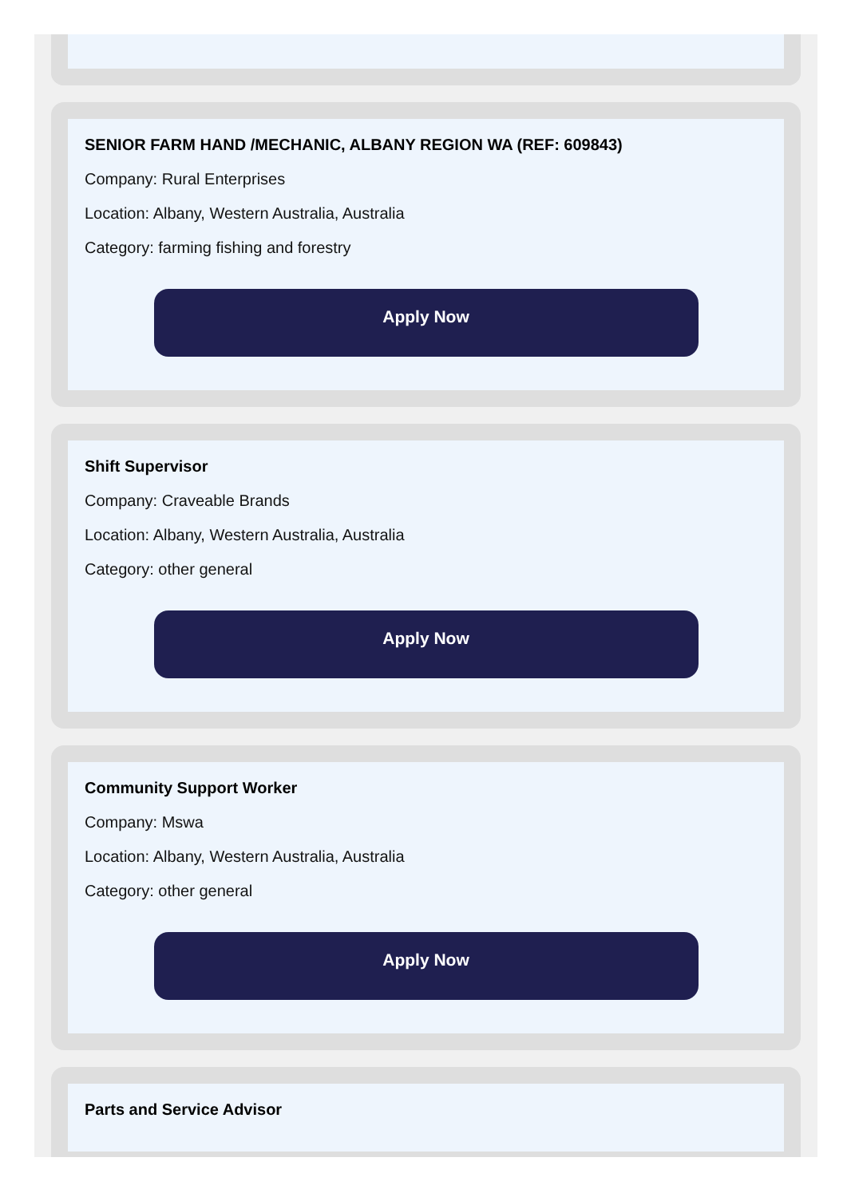SENIOR FARM HAND /MECHANIC, ALBANY REGION WA (REF: 609843)
Company: Rural Enterprises
Location: Albany, Western Australia, Australia
Category: farming fishing and forestry
Apply Now
Shift Supervisor
Company: Craveable Brands
Location: Albany, Western Australia, Australia
Category: other general
Apply Now
Community Support Worker
Company: Mswa
Location: Albany, Western Australia, Australia
Category: other general
Apply Now
Parts and Service Advisor